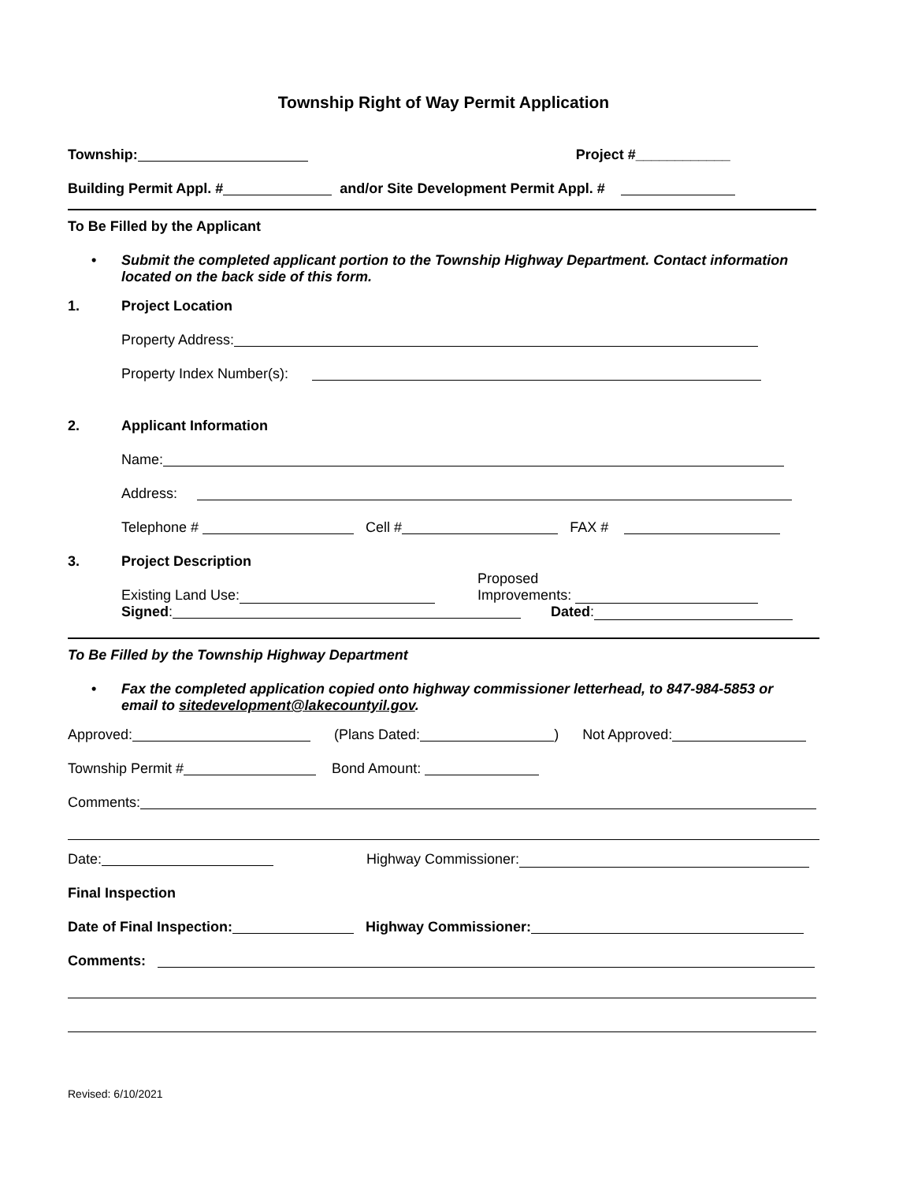Township Right of Way Permit Application
Township: Project #____________
Building Permit Appl. # and/or Site Development Permit Appl. #
To Be Filled by the Applicant
• Submit the completed applicant portion to the Township Highway Department. Contact information
located on the back side of this form.
1. Project Location
Property Address:
Property Index Number(s):
2. Applicant Information
Name:
Address:
Telephone # Cell # FAX #
3. Project Description
Existing Land Use: Proposed
Improvements:
Signed: Dated:
To Be Filled by the Township Highway Department
• Fax the completed application copied onto highway commissioner letterhead, to 847-984-5853 or
email to sitedevelopment@lakecountyil.gov.
Approved: (Plans Dated: ) Not Approved:
Township Permit # Bond Amount:
Comments:
Date: Highway Commissioner:
Final Inspection
Date of Final Inspection: Highway Commissioner:
Comments:
Revised: 6/10/2021